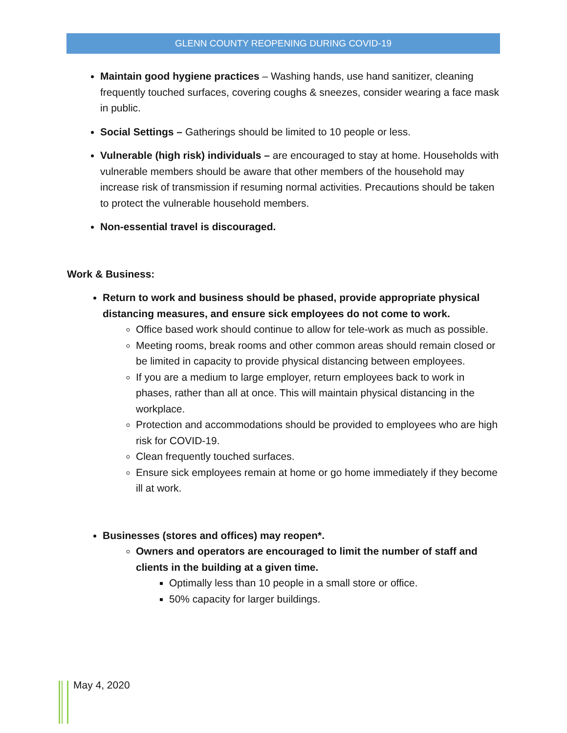GLENN COUNTY REOPENING DURING COVID-19
Maintain good hygiene practices – Washing hands, use hand sanitizer, cleaning frequently touched surfaces, covering coughs & sneezes, consider wearing a face mask in public.
Social Settings – Gatherings should be limited to 10 people or less.
Vulnerable (high risk) individuals – are encouraged to stay at home. Households with vulnerable members should be aware that other members of the household may increase risk of transmission if resuming normal activities. Precautions should be taken to protect the vulnerable household members.
Non-essential travel is discouraged.
Work & Business:
Return to work and business should be phased, provide appropriate physical distancing measures, and ensure sick employees do not come to work.
Office based work should continue to allow for tele-work as much as possible.
Meeting rooms, break rooms and other common areas should remain closed or be limited in capacity to provide physical distancing between employees.
If you are a medium to large employer, return employees back to work in phases, rather than all at once. This will maintain physical distancing in the workplace.
Protection and accommodations should be provided to employees who are high risk for COVID-19.
Clean frequently touched surfaces.
Ensure sick employees remain at home or go home immediately if they become ill at work.
Businesses (stores and offices) may reopen*.
Owners and operators are encouraged to limit the number of staff and clients in the building at a given time.
Optimally less than 10 people in a small store or office.
50% capacity for larger buildings.
May 4, 2020